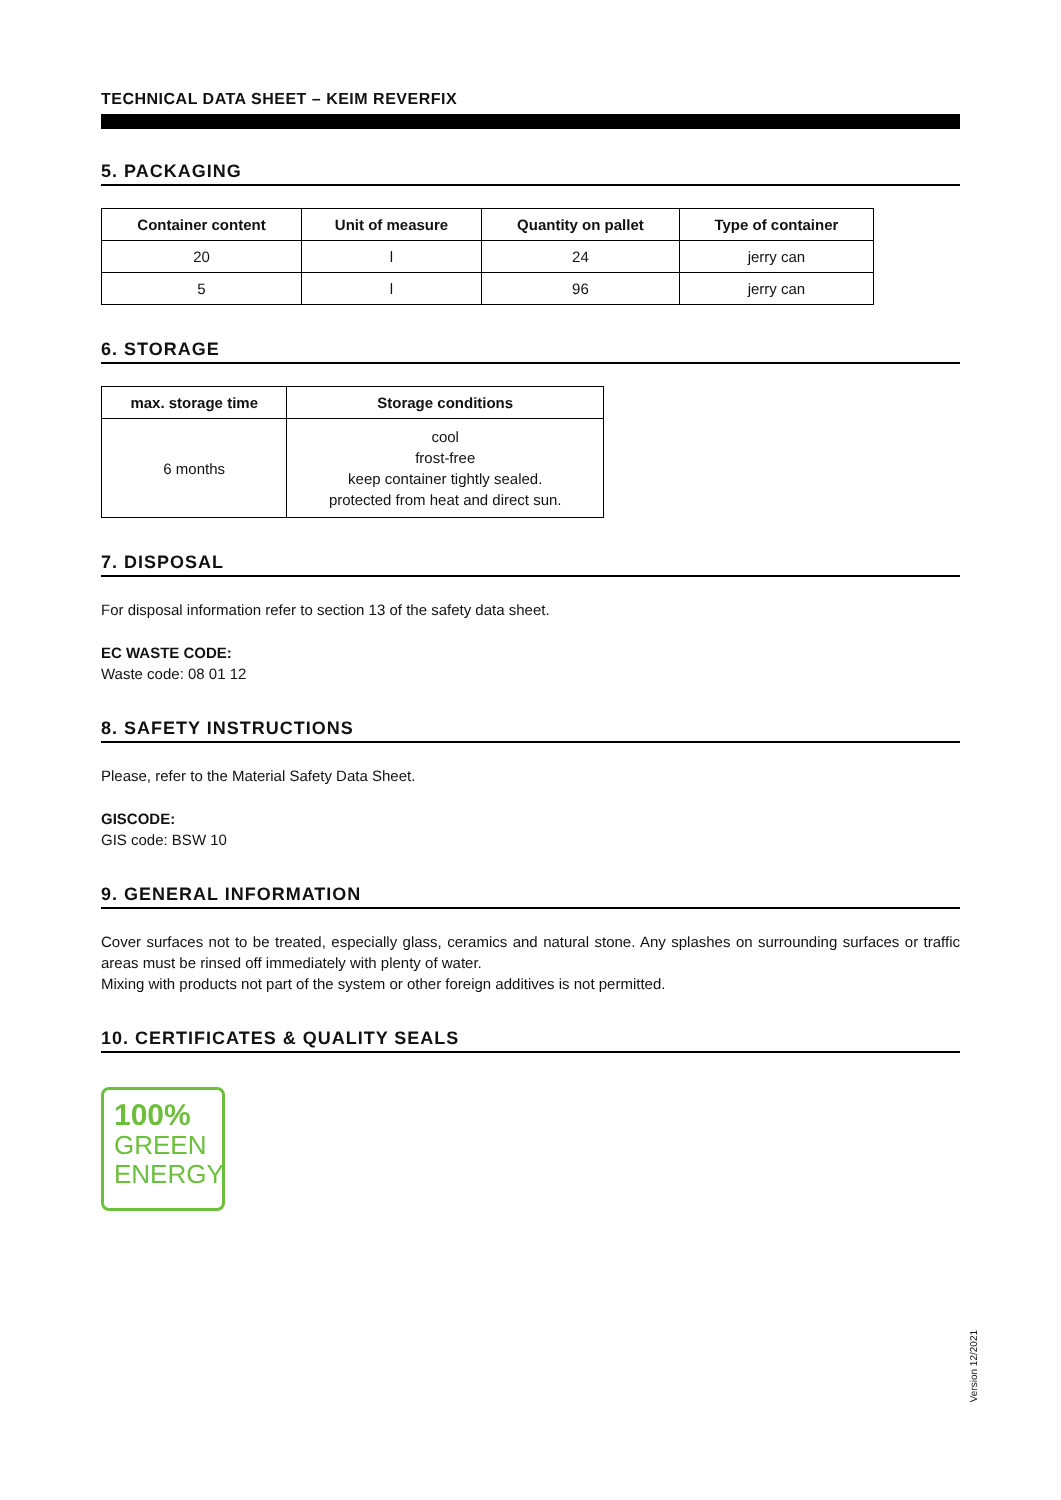TECHNICAL DATA SHEET – KEIM REVERFIX
5. PACKAGING
| Container content | Unit of measure | Quantity on pallet | Type of container |
| --- | --- | --- | --- |
| 20 | l | 24 | jerry can |
| 5 | l | 96 | jerry can |
6. STORAGE
| max. storage time | Storage conditions |
| --- | --- |
| 6 months | cool frost-free keep container tightly sealed. protected from heat and direct sun. |
7. DISPOSAL
For disposal information refer to section 13 of the safety data sheet.
EC WASTE CODE:
Waste code: 08 01 12
8. SAFETY INSTRUCTIONS
Please, refer to the Material Safety Data Sheet.
GISCODE:
GIS code: BSW 10
9. GENERAL INFORMATION
Cover surfaces not to be treated, especially glass, ceramics and natural stone. Any splashes on surrounding surfaces or traffic areas must be rinsed off immediately with plenty of water.
Mixing with products not part of the system or other foreign additives is not permitted.
10. CERTIFICATES & QUALITY SEALS
100%
GREEN
ENERGY
Version 12/2021